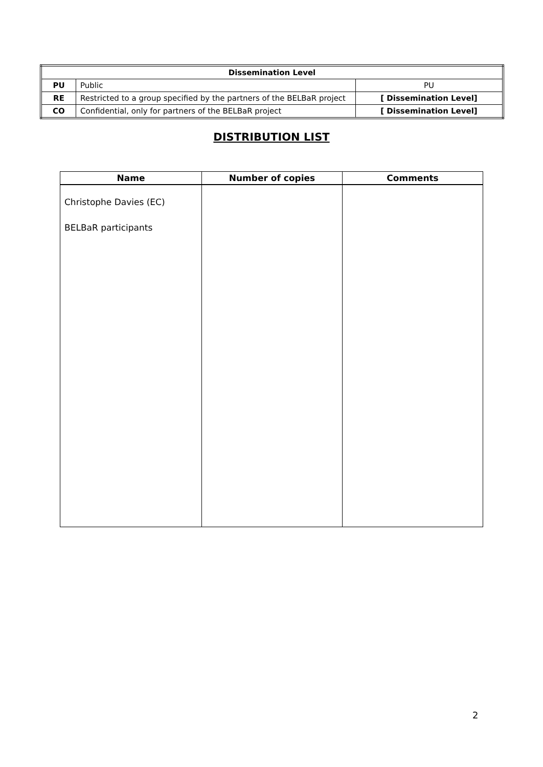| Dissemination Level | | |
| PU | Public | PU |
| RE | Restricted to a group specified by the partners of the BELBaR project | [ Dissemination Level] |
| CO | Confidential, only for partners of the BELBaR project | [ Dissemination Level] |
DISTRIBUTION LIST
| Name | Number of copies | Comments |
| --- | --- | --- |
| Christophe Davies (EC) BELBaR participants | | |
2